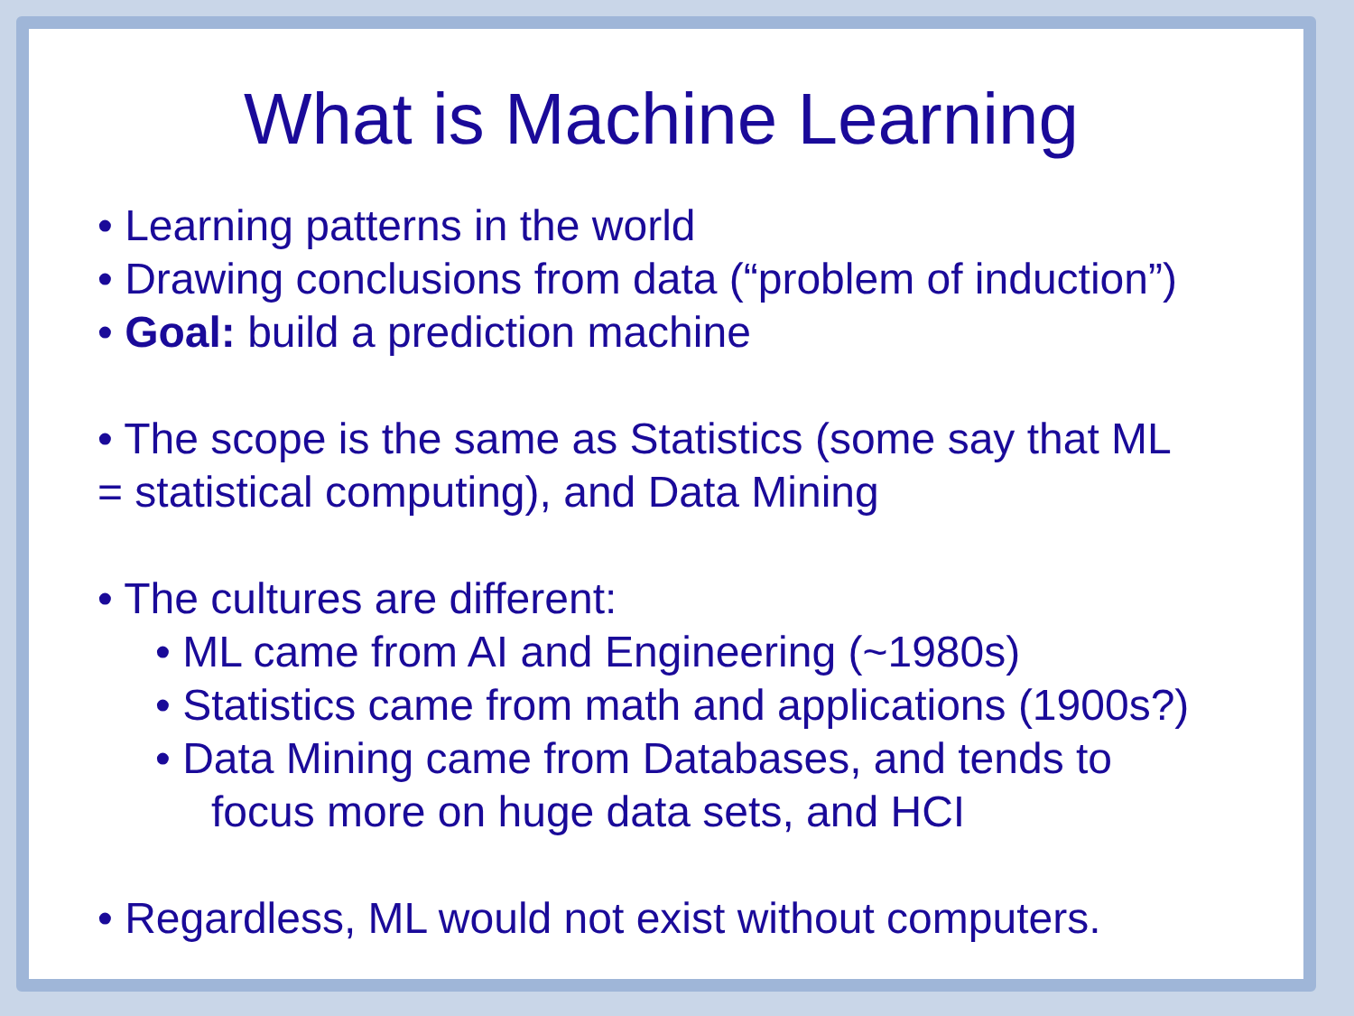What is Machine Learning
• Learning patterns in the world
• Drawing conclusions from data (“problem of induction”)
• Goal: build a prediction machine
• The scope is the same as Statistics (some say that ML
= statistical computing), and Data Mining
• The cultures are different:
• ML came from AI and Engineering (~1980s)
• Statistics came from math and applications (1900s?)
• Data Mining came from Databases, and tends to
focus more on huge data sets, and HCI
• Regardless, ML would not exist without computers.